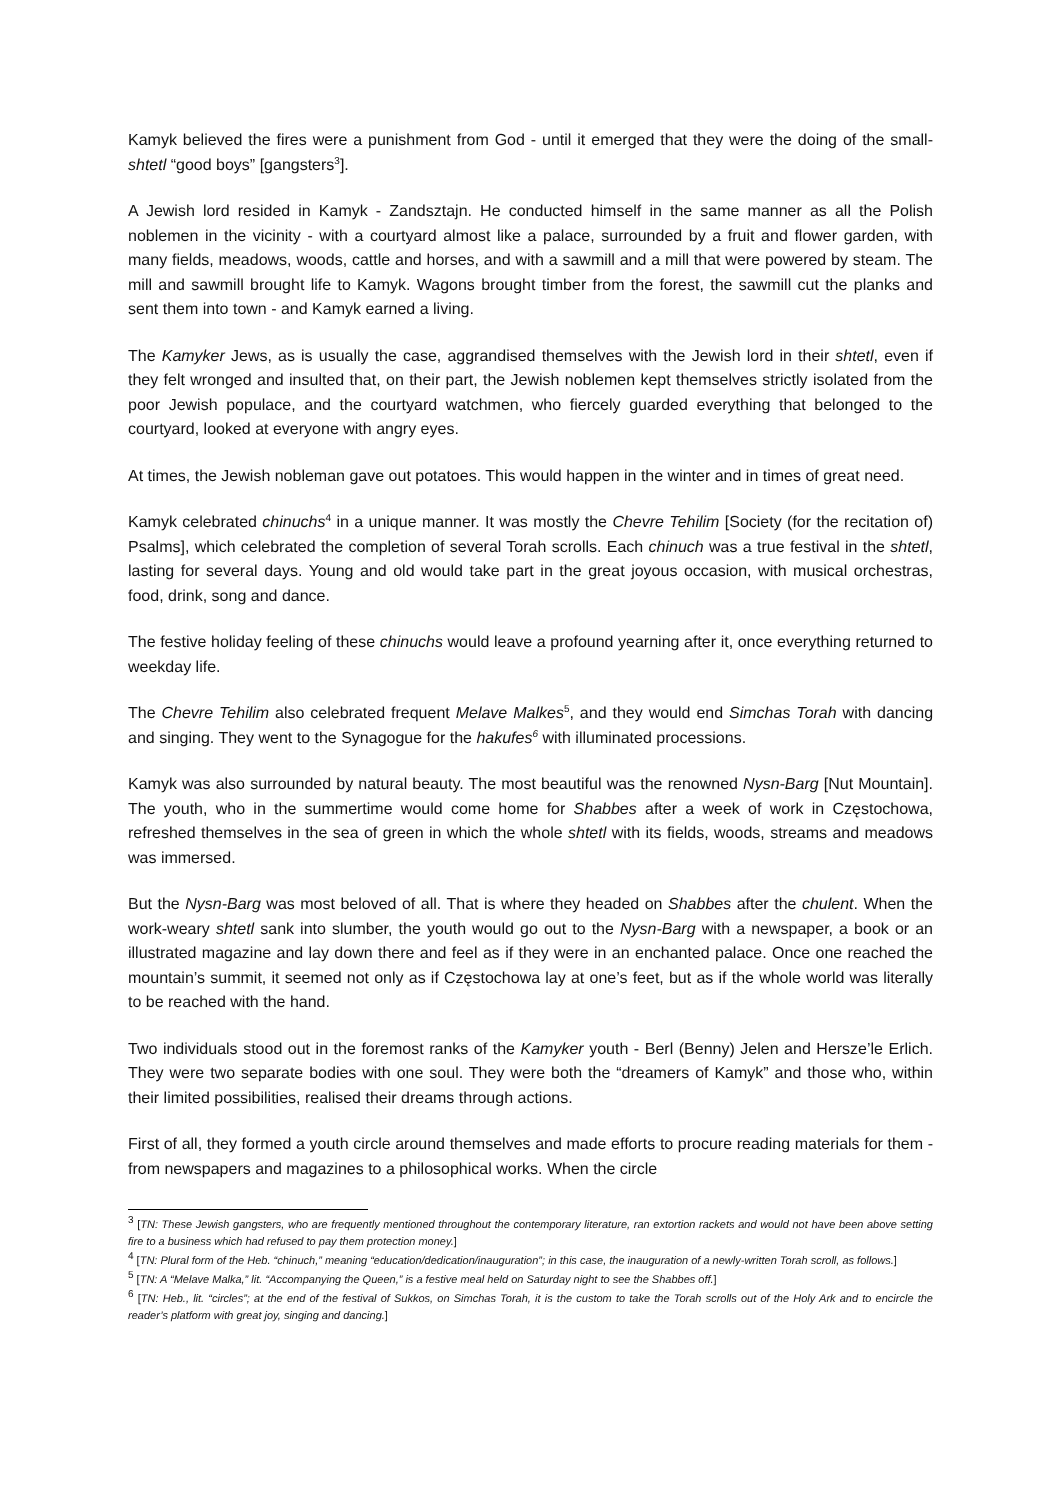Kamyk believed the fires were a punishment from God - until it emerged that they were the doing of the small-shtetl “good boys” [gangsters<sup>3</sup>].
A Jewish lord resided in Kamyk - Zandsztajn. He conducted himself in the same manner as all the Polish noblemen in the vicinity - with a courtyard almost like a palace, surrounded by a fruit and flower garden, with many fields, meadows, woods, cattle and horses, and with a sawmill and a mill that were powered by steam. The mill and sawmill brought life to Kamyk. Wagons brought timber from the forest, the sawmill cut the planks and sent them into town - and Kamyk earned a living.
The Kamyker Jews, as is usually the case, aggrandised themselves with the Jewish lord in their shtetl, even if they felt wronged and insulted that, on their part, the Jewish noblemen kept themselves strictly isolated from the poor Jewish populace, and the courtyard watchmen, who fiercely guarded everything that belonged to the courtyard, looked at everyone with angry eyes.
At times, the Jewish nobleman gave out potatoes. This would happen in the winter and in times of great need.
Kamyk celebrated chinuchs<sup>4</sup> in a unique manner. It was mostly the Chevre Tehilim [Society (for the recitation of) Psalms], which celebrated the completion of several Torah scrolls. Each chinuch was a true festival in the shtetl, lasting for several days. Young and old would take part in the great joyous occasion, with musical orchestras, food, drink, song and dance.
The festive holiday feeling of these chinuchs would leave a profound yearning after it, once everything returned to weekday life.
The Chevre Tehilim also celebrated frequent Melave Malkes<sup>5</sup>, and they would end Simchas Torah with dancing and singing. They went to the Synagogue for the hakufes<sup>6</sup> with illuminated processions.
Kamyk was also surrounded by natural beauty. The most beautiful was the renowned Nysn-Barg [Nut Mountain]. The youth, who in the summertime would come home for Shabbes after a week of work in Częstochowa, refreshed themselves in the sea of green in which the whole shtetl with its fields, woods, streams and meadows was immersed.
But the Nysn-Barg was most beloved of all. That is where they headed on Shabbes after the chulent. When the work-weary shtetl sank into slumber, the youth would go out to the Nysn-Barg with a newspaper, a book or an illustrated magazine and lay down there and feel as if they were in an enchanted palace. Once one reached the mountain’s summit, it seemed not only as if Częstochowa lay at one’s feet, but as if the whole world was literally to be reached with the hand.
Two individuals stood out in the foremost ranks of the Kamyker youth - Berl (Benny) Jelen and Hersze’le Erlich. They were two separate bodies with one soul. They were both the “dreamers of Kamyk” and those who, within their limited possibilities, realised their dreams through actions.
First of all, they formed a youth circle around themselves and made efforts to procure reading materials for them - from newspapers and magazines to a philosophical works. When the circle
<sup>3</sup> [TN: These Jewish gangsters, who are frequently mentioned throughout the contemporary literature, ran extortion rackets and would not have been above setting fire to a business which had refused to pay them protection money.]
<sup>4</sup> [TN: Plural form of the Heb. “chinuch,” meaning “education/dedication/inauguration”; in this case, the inauguration of a newly-written Torah scroll, as follows.]
<sup>5</sup> [TN: A “Melave Malka,” lit. “Accompanying the Queen,” is a festive meal held on Saturday night to see the Shabbes off.]
<sup>6</sup> [TN: Heb., lit. “circles”; at the end of the festival of Sukkos, on Simchas Torah, it is the custom to take the Torah scrolls out of the Holy Ark and to encircle the reader’s platform with great joy, singing and dancing.]